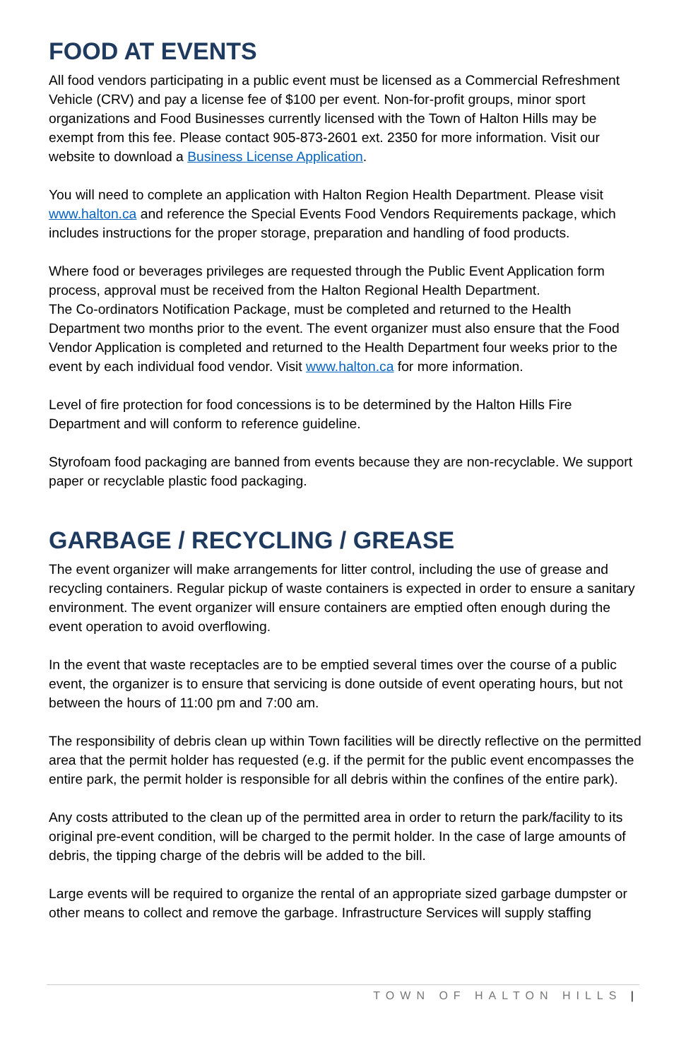FOOD AT EVENTS
All food vendors participating in a public event must be licensed as a Commercial Refreshment Vehicle (CRV) and pay a license fee of $100 per event. Non-for-profit groups, minor sport organizations and Food Businesses currently licensed with the Town of Halton Hills may be exempt from this fee. Please contact 905-873-2601 ext. 2350 for more information. Visit our website to download a Business License Application.
You will need to complete an application with Halton Region Health Department. Please visit www.halton.ca and reference the Special Events Food Vendors Requirements package, which includes instructions for the proper storage, preparation and handling of food products.
Where food or beverages privileges are requested through the Public Event Application form process, approval must be received from the Halton Regional Health Department.
The Co-ordinators Notification Package, must be completed and returned to the Health Department two months prior to the event. The event organizer must also ensure that the Food Vendor Application is completed and returned to the Health Department four weeks prior to the event by each individual food vendor. Visit www.halton.ca for more information.
Level of fire protection for food concessions is to be determined by the Halton Hills Fire Department and will conform to reference guideline.
Styrofoam food packaging are banned from events because they are non-recyclable. We support paper or recyclable plastic food packaging.
GARBAGE / RECYCLING / GREASE
The event organizer will make arrangements for litter control, including the use of grease and recycling containers. Regular pickup of waste containers is expected in order to ensure a sanitary environment. The event organizer will ensure containers are emptied often enough during the event operation to avoid overflowing.
In the event that waste receptacles are to be emptied several times over the course of a public event, the organizer is to ensure that servicing is done outside of event operating hours, but not between the hours of 11:00 pm and 7:00 am.
The responsibility of debris clean up within Town facilities will be directly reflective on the permitted area that the permit holder has requested (e.g. if the permit for the public event encompasses the entire park, the permit holder is responsible for all debris within the confines of the entire park).
Any costs attributed to the clean up of the permitted area in order to return the park/facility to its original pre-event condition, will be charged to the permit holder. In the case of large amounts of debris, the tipping charge of the debris will be added to the bill.
Large events will be required to organize the rental of an appropriate sized garbage dumpster or other means to collect and remove the garbage. Infrastructure Services will supply staffing
TOWN OF HALTON HILLS |